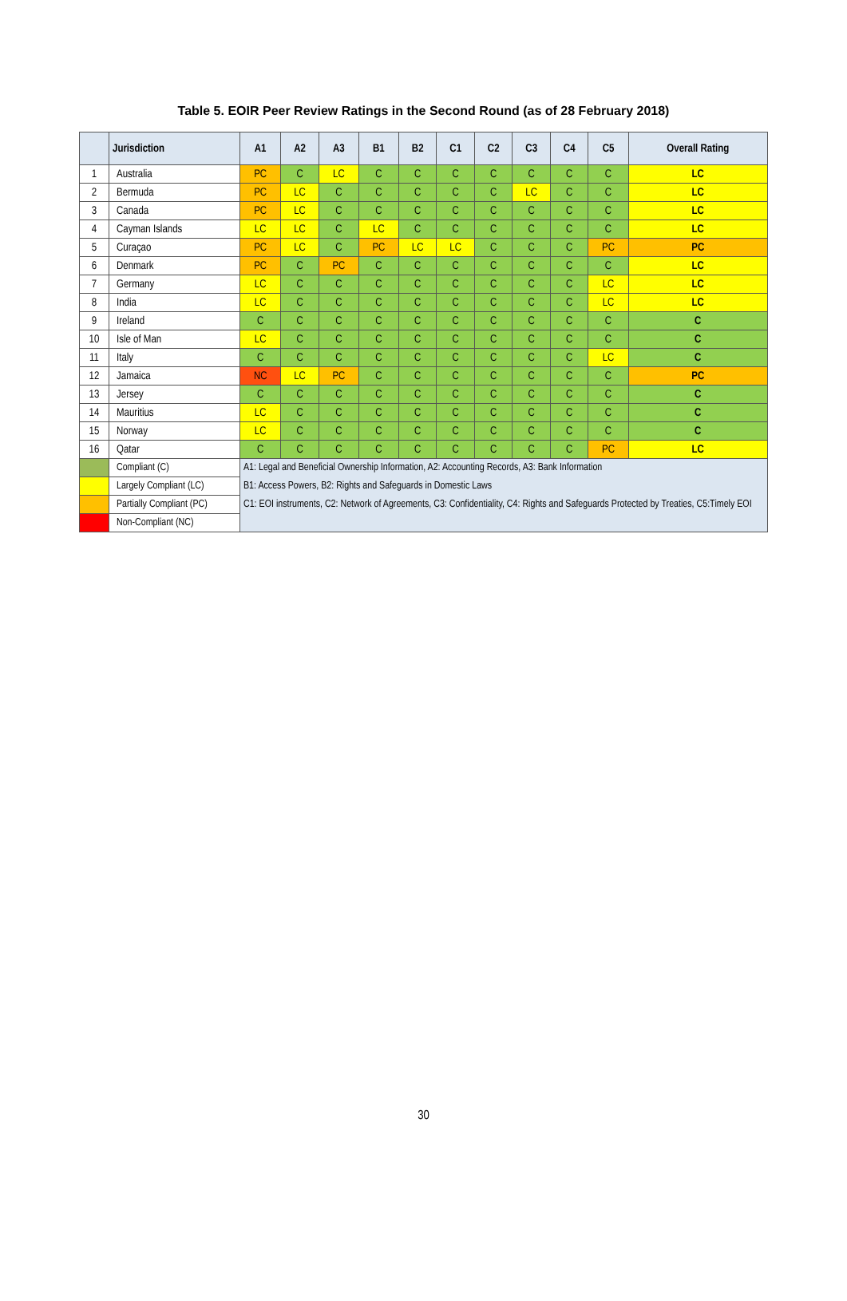Table 5. EOIR Peer Review Ratings in the Second Round (as of 28 February 2018)
| | Jurisdiction | A1 | A2 | A3 | B1 | B2 | C1 | C2 | C3 | C4 | C5 | Overall Rating |
| --- | --- | --- | --- | --- | --- | --- | --- | --- | --- | --- | --- | --- |
| 1 | Australia | PC | C | LC | C | C | C | C | C | C | C | LC |
| 2 | Bermuda | PC | LC | C | C | C | C | C | LC | C | C | LC |
| 3 | Canada | PC | LC | C | C | C | C | C | C | C | C | LC |
| 4 | Cayman Islands | LC | LC | C | LC | C | C | C | C | C | C | LC |
| 5 | Curaçao | PC | LC | C | PC | LC | LC | C | C | C | PC | PC |
| 6 | Denmark | PC | C | PC | C | C | C | C | C | C | C | LC |
| 7 | Germany | LC | C | C | C | C | C | C | C | C | LC | LC |
| 8 | India | LC | C | C | C | C | C | C | C | C | LC | LC |
| 9 | Ireland | C | C | C | C | C | C | C | C | C | C | C |
| 10 | Isle of Man | LC | C | C | C | C | C | C | C | C | C | C |
| 11 | Italy | C | C | C | C | C | C | C | C | C | LC | C |
| 12 | Jamaica | NC | LC | PC | C | C | C | C | C | C | C | PC |
| 13 | Jersey | C | C | C | C | C | C | C | C | C | C | C |
| 14 | Mauritius | LC | C | C | C | C | C | C | C | C | C | C |
| 15 | Norway | LC | C | C | C | C | C | C | C | C | C | C |
| 16 | Qatar | C | C | C | C | C | C | C | C | C | PC | LC |
| | Compliant (C) | A1: Legal and Beneficial Ownership Information, A2: Accounting Records, A3: Bank Information B1: Access Powers, B2: Rights and Safeguards in Domestic Laws C1: EOI instruments, C2: Network of Agreements, C3: Confidentiality, C4: Rights and Safeguards Protected by Treaties, C5:Timely EOI | | | | | | | | | | |
| | Largely Compliant (LC) | | | | | | | | | | | |
| | Partially Compliant (PC) | | | | | | | | | | | |
| | Non-Compliant (NC) | | | | | | | | | | | |
30